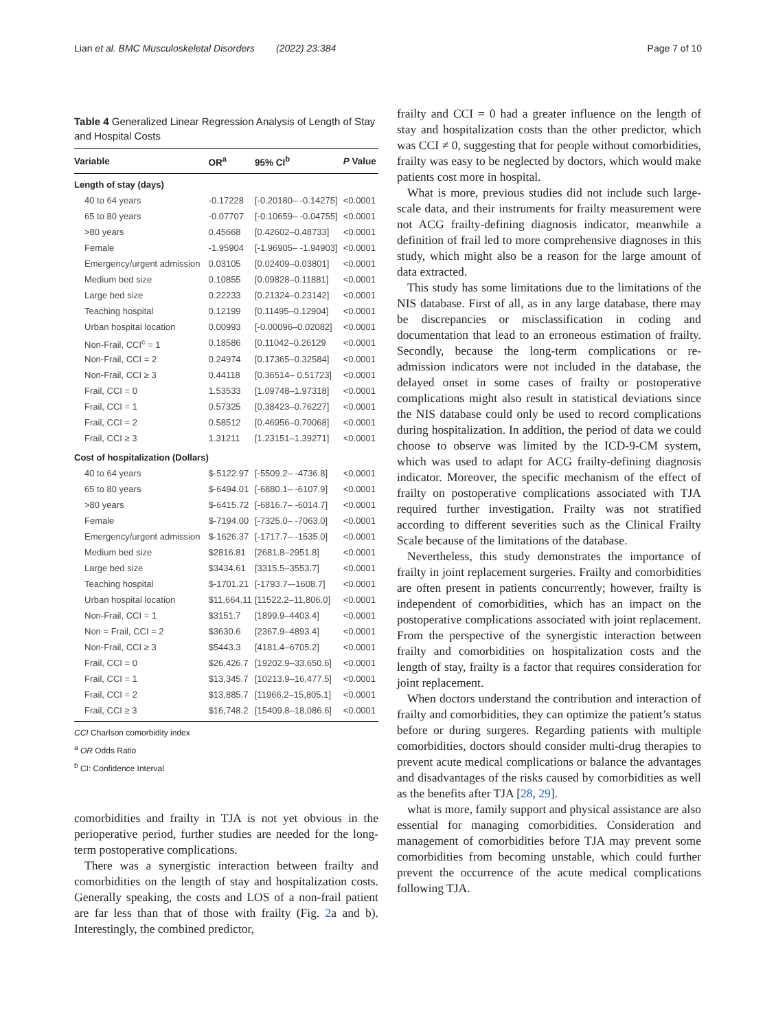Lian et al. BMC Musculoskeletal Disorders (2022) 23:384 Page 7 of 10
Table 4 Generalized Linear Regression Analysis of Length of Stay and Hospital Costs
| Variable | OR<sup>a</sup> | 95% CI<sup>b</sup> | P Value |
| --- | --- | --- | --- |
| Length of stay (days) | | | |
| 40 to 64 years | -0.17228 | [-0.20180– -0.14275] | <0.0001 |
| 65 to 80 years | -0.07707 | [-0.10659– -0.04755] | <0.0001 |
| >80 years | 0.45668 | [0.42602–0.48733] | <0.0001 |
| Female | -1.95904 | [-1.96905– -1.94903] | <0.0001 |
| Emergency/urgent admission | 0.03105 | [0.02409–0.03801] | <0.0001 |
| Medium bed size | 0.10855 | [0.09828–0.11881] | <0.0001 |
| Large bed size | 0.22233 | [0.21324–0.23142] | <0.0001 |
| Teaching hospital | 0.12199 | [0.11495–0.12904] | <0.0001 |
| Urban hospital location | 0.00993 | [-0.00096–0.02082] | <0.0001 |
| Non-Frail, CCI<sup>c</sup> = 1 | 0.18586 | [0.11042–0.26129 | <0.0001 |
| Non-Frail, CCI = 2 | 0.24974 | [0.17365–0.32584] | <0.0001 |
| Non-Frail, CCI ≥ 3 | 0.44118 | [0.36514– 0.51723] | <0.0001 |
| Frail, CCI = 0 | 1.53533 | [1.09748–1.97318] | <0.0001 |
| Frail, CCI = 1 | 0.57325 | [0.38423–0.76227] | <0.0001 |
| Frail, CCI = 2 | 0.58512 | [0.46956–0.70068] | <0.0001 |
| Frail, CCI ≥ 3 | 1.31211 | [1.23151–1.39271] | <0.0001 |
| Cost of hospitalization (Dollars) | | | |
| 40 to 64 years | $-5122.97 | [-5509.2– -4736.8] | <0.0001 |
| 65 to 80 years | $-6494.01 | [-6880.1– -6107.9] | <0.0001 |
| >80 years | $-6415.72 | [-6816.7– -6014.7] | <0.0001 |
| Female | $-7194.00 | [-7325.0– -7063.0] | <0.0001 |
| Emergency/urgent admission | $-1626.37 | [-1717.7– -1535.0] | <0.0001 |
| Medium bed size | $2816.81 | [2681.8–2951.8] | <0.0001 |
| Large bed size | $3434.61 | [3315.5–3553.7] | <0.0001 |
| Teaching hospital | $-1701.21 | [-1793.7–-1608.7] | <0.0001 |
| Urban hospital location | $11,664.11 | [11522.2–11,806.0] | <0.0001 |
| Non-Frail, CCI = 1 | $3151.7 | [1899.9–4403.4] | <0.0001 |
| Non = Frail, CCI = 2 | $3630.6 | [2367.9–4893.4] | <0.0001 |
| Non-Frail, CCI ≥ 3 | $5443.3 | [4181.4–6705.2] | <0.0001 |
| Frail, CCI = 0 | $26,426.7 | [19202.9–33,650.6] | <0.0001 |
| Frail, CCI = 1 | $13,345.7 | [10213.9–16,477.5] | <0.0001 |
| Frail, CCI = 2 | $13,885.7 | [11966.2–15,805.1] | <0.0001 |
| Frail, CCI ≥ 3 | $16,748.2 | [15409.8–18,086.6] | <0.0001 |
CCI Charlson comorbidity index
<sup>a</sup> OR Odds Ratio
<sup>b</sup> CI: Confidence Interval
comorbidities and frailty in TJA is not yet obvious in the perioperative period, further studies are needed for the long-term postoperative complications.
There was a synergistic interaction between frailty and comorbidities on the length of stay and hospitalization costs. Generally speaking, the costs and LOS of a non-frail patient are far less than that of those with frailty (Fig. 2a and b). Interestingly, the combined predictor,
frailty and CCI = 0 had a greater influence on the length of stay and hospitalization costs than the other predictor, which was CCI ≠ 0, suggesting that for people without comorbidities, frailty was easy to be neglected by doctors, which would make patients cost more in hospital.
What is more, previous studies did not include such large-scale data, and their instruments for frailty measurement were not ACG frailty-defining diagnosis indicator, meanwhile a definition of frail led to more comprehensive diagnoses in this study, which might also be a reason for the large amount of data extracted.
This study has some limitations due to the limitations of the NIS database. First of all, as in any large database, there may be discrepancies or misclassification in coding and documentation that lead to an erroneous estimation of frailty. Secondly, because the long-term complications or re-admission indicators were not included in the database, the delayed onset in some cases of frailty or postoperative complications might also result in statistical deviations since the NIS database could only be used to record complications during hospitalization. In addition, the period of data we could choose to observe was limited by the ICD-9-CM system, which was used to adapt for ACG frailty-defining diagnosis indicator. Moreover, the specific mechanism of the effect of frailty on postoperative complications associated with TJA required further investigation. Frailty was not stratified according to different severities such as the Clinical Frailty Scale because of the limitations of the database.
Nevertheless, this study demonstrates the importance of frailty in joint replacement surgeries. Frailty and comorbidities are often present in patients concurrently; however, frailty is independent of comorbidities, which has an impact on the postoperative complications associated with joint replacement. From the perspective of the synergistic interaction between frailty and comorbidities on hospitalization costs and the length of stay, frailty is a factor that requires consideration for joint replacement.
When doctors understand the contribution and interaction of frailty and comorbidities, they can optimize the patient’s status before or during surgeres. Regarding patients with multiple comorbidities, doctors should consider multi-drug therapies to prevent acute medical complications or balance the advantages and disadvantages of the risks caused by comorbidities as well as the benefits after TJA [28, 29].
what is more, family support and physical assistance are also essential for managing comorbidities. Consideration and management of comorbidities before TJA may prevent some comorbidities from becoming unstable, which could further prevent the occurrence of the acute medical complications following TJA.